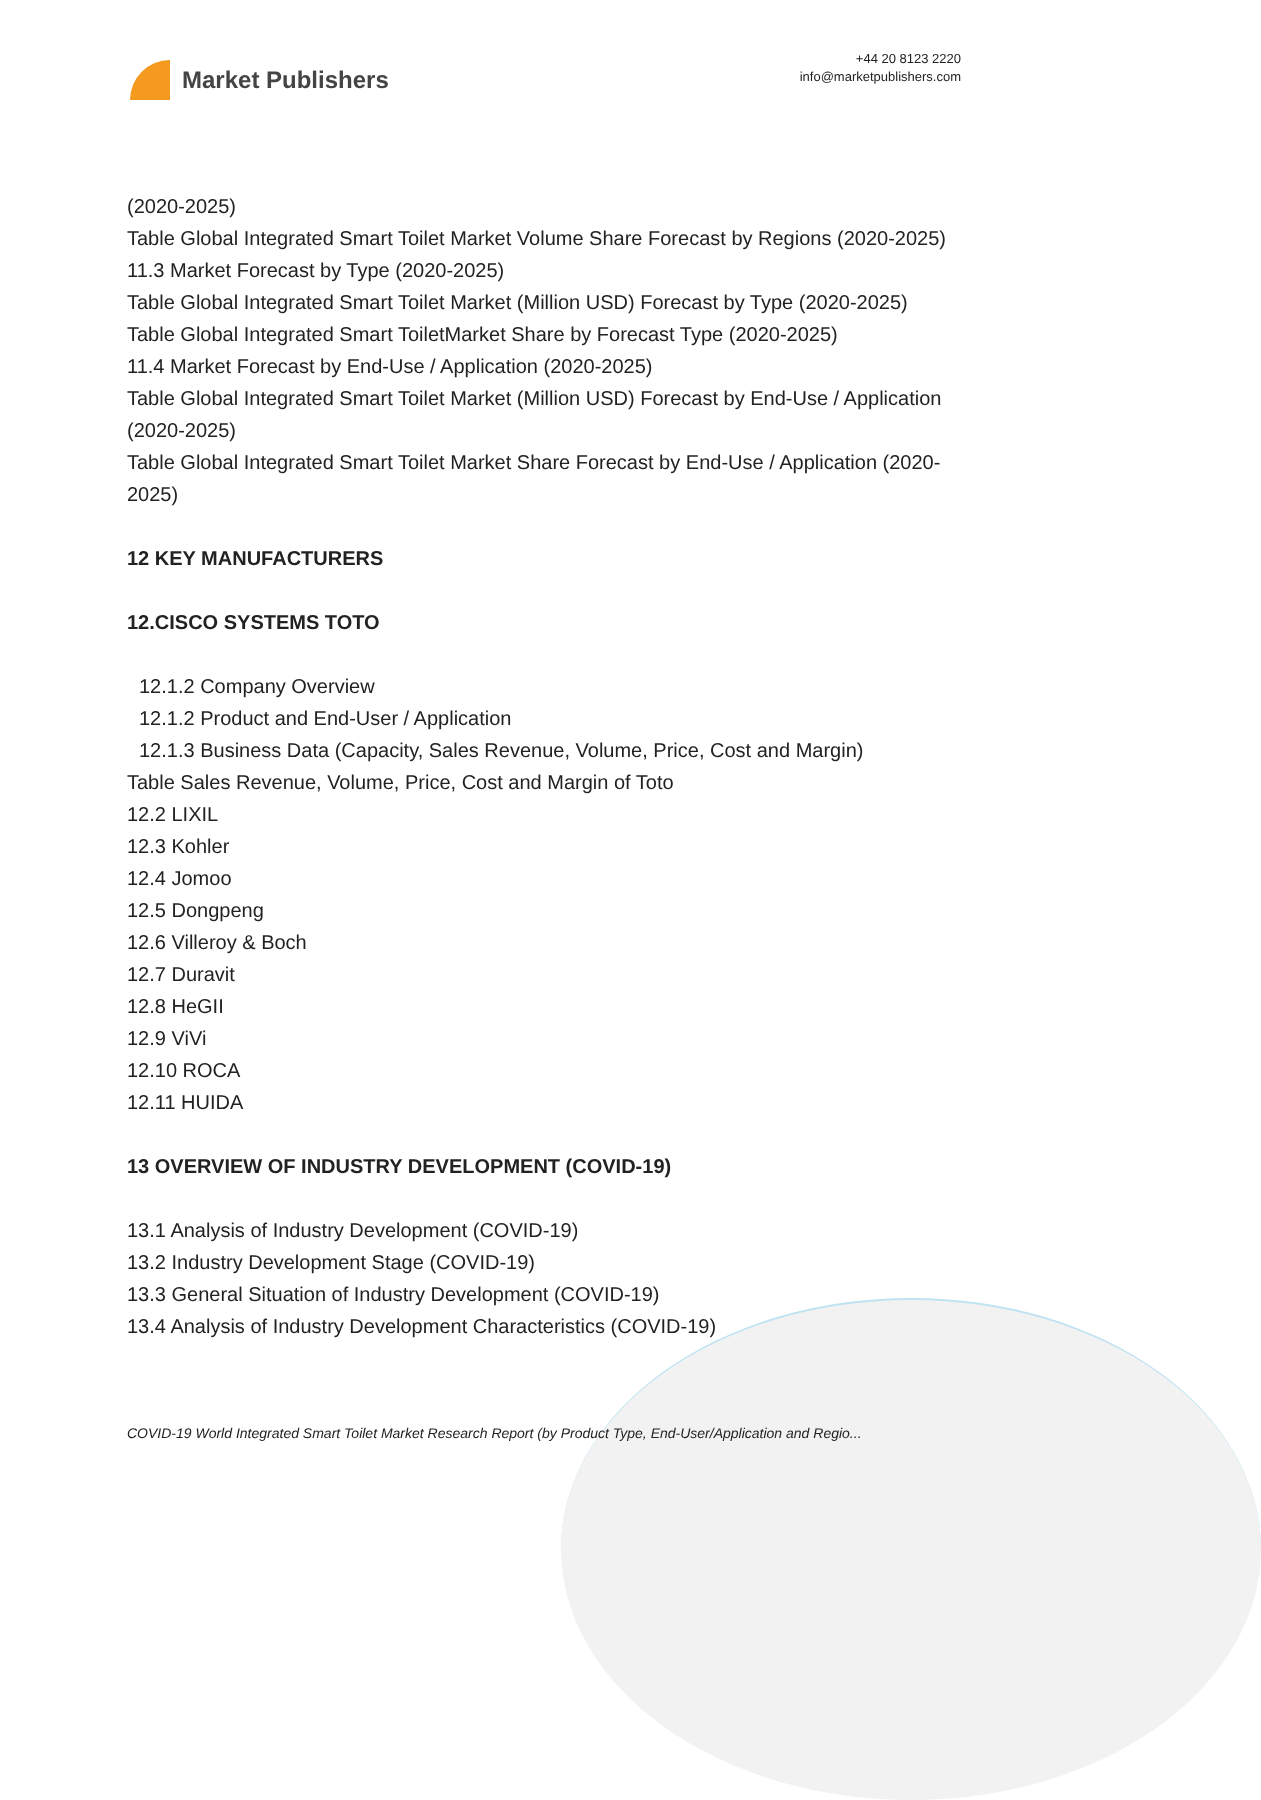Market Publishers
+44 20 8123 2220
info@marketpublishers.com
(2020-2025)
Table Global Integrated Smart Toilet Market Volume Share Forecast by Regions (2020-2025)
11.3 Market Forecast by Type (2020-2025)
Table Global Integrated Smart Toilet Market (Million USD) Forecast by Type (2020-2025)
Table Global Integrated Smart ToiletMarket Share by Forecast Type (2020-2025)
11.4 Market Forecast by End-Use / Application (2020-2025)
Table Global Integrated Smart Toilet Market (Million USD) Forecast by End-Use / Application (2020-2025)
Table Global Integrated Smart Toilet Market Share Forecast by End-Use / Application (2020-2025)
12 KEY MANUFACTURERS
12.CISCO SYSTEMS TOTO
12.1.2 Company Overview
12.1.2 Product and End-User / Application
12.1.3 Business Data (Capacity, Sales Revenue, Volume, Price, Cost and Margin)
Table Sales Revenue, Volume, Price, Cost and Margin of Toto
12.2 LIXIL
12.3 Kohler
12.4 Jomoo
12.5 Dongpeng
12.6 Villeroy & Boch
12.7 Duravit
12.8 HeGII
12.9 ViVi
12.10 ROCA
12.11 HUIDA
13 OVERVIEW OF INDUSTRY DEVELOPMENT (COVID-19)
13.1 Analysis of Industry Development (COVID-19)
13.2 Industry Development Stage (COVID-19)
13.3 General Situation of Industry Development (COVID-19)
13.4 Analysis of Industry Development Characteristics (COVID-19)
COVID-19 World Integrated Smart Toilet Market Research Report (by Product Type, End-User/Application and Regio...